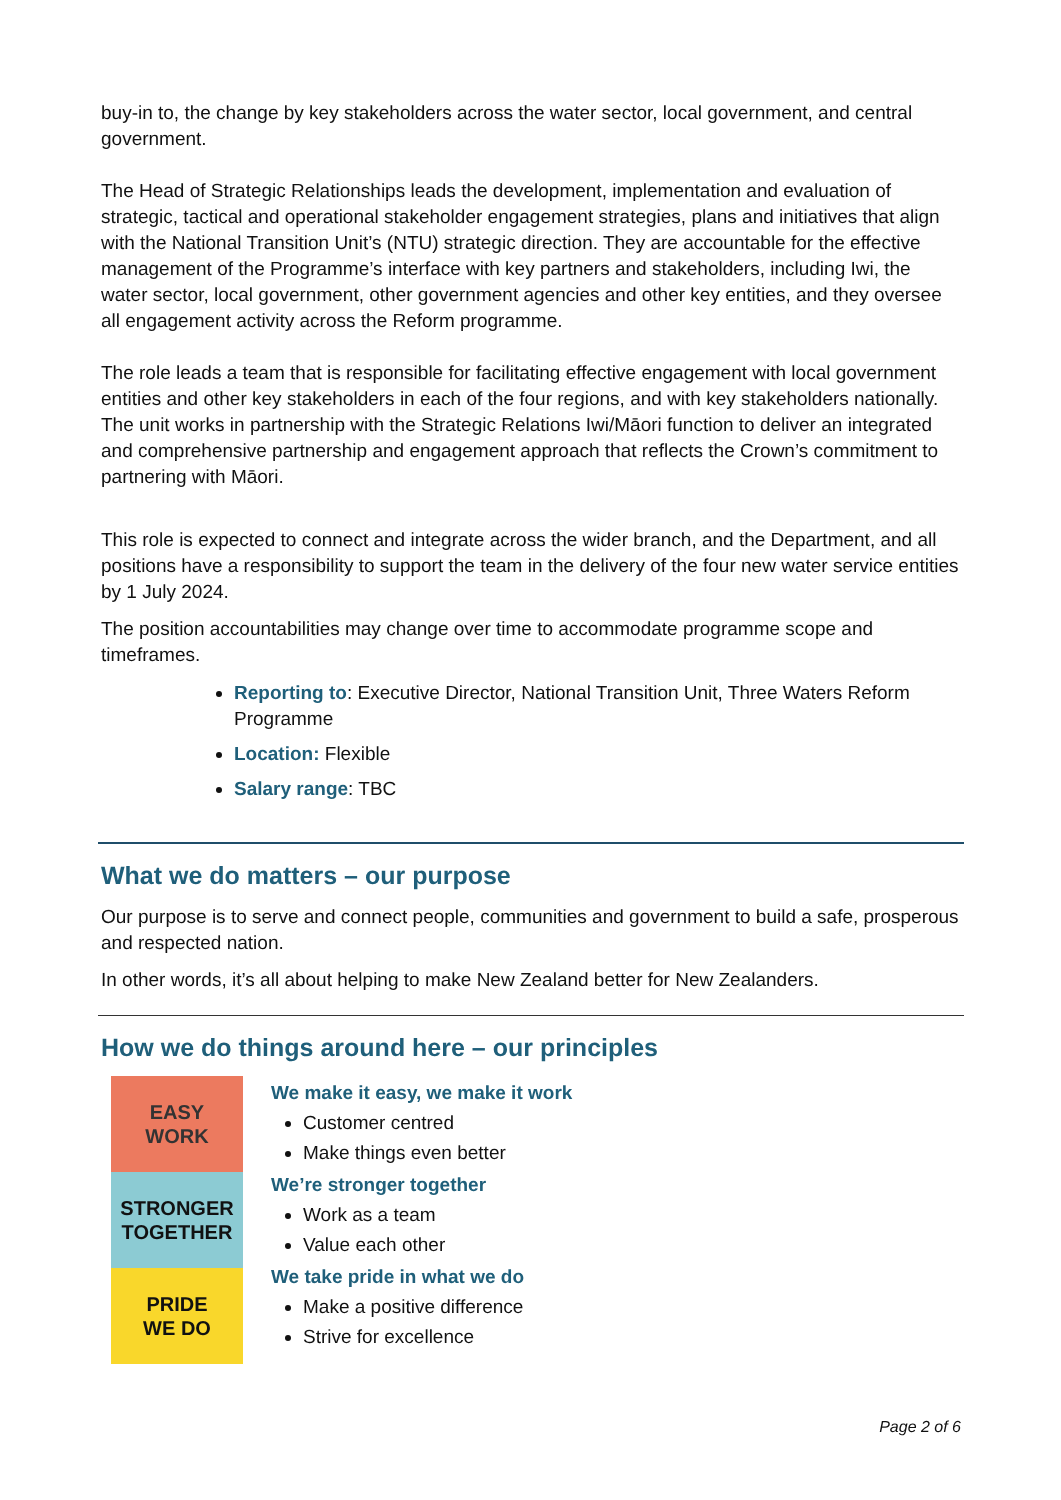buy-in to, the change by key stakeholders across the water sector, local government, and central government.
The Head of Strategic Relationships leads the development, implementation and evaluation of strategic, tactical and operational stakeholder engagement strategies, plans and initiatives that align with the National Transition Unit’s (NTU) strategic direction. They are accountable for the effective management of the Programme’s interface with key partners and stakeholders, including Iwi, the water sector, local government, other government agencies and other key entities, and they oversee all engagement activity across the Reform programme.
The role leads a team that is responsible for facilitating effective engagement with local government entities and other key stakeholders in each of the four regions, and with key stakeholders nationally. The unit works in partnership with the Strategic Relations Iwi/Māori function to deliver an integrated and comprehensive partnership and engagement approach that reflects the Crown’s commitment to partnering with Māori.
This role is expected to connect and integrate across the wider branch, and the Department, and all positions have a responsibility to support the team in the delivery of the four new water service entities by 1 July 2024.
The position accountabilities may change over time to accommodate programme scope and timeframes.
Reporting to: Executive Director, National Transition Unit, Three Waters Reform Programme
Location: Flexible
Salary range: TBC
What we do matters – our purpose
Our purpose is to serve and connect people, communities and government to build a safe, prosperous and respected nation.
In other words, it’s all about helping to make New Zealand better for New Zealanders.
How we do things around here – our principles
EASY
WORK
STRONGER
TOGETHER
PRIDE
WE DO
We make it easy, we make it work
Customer centred
Make things even better
We’re stronger together
Work as a team
Value each other
We take pride in what we do
Make a positive difference
Strive for excellence
Page 2 of 6